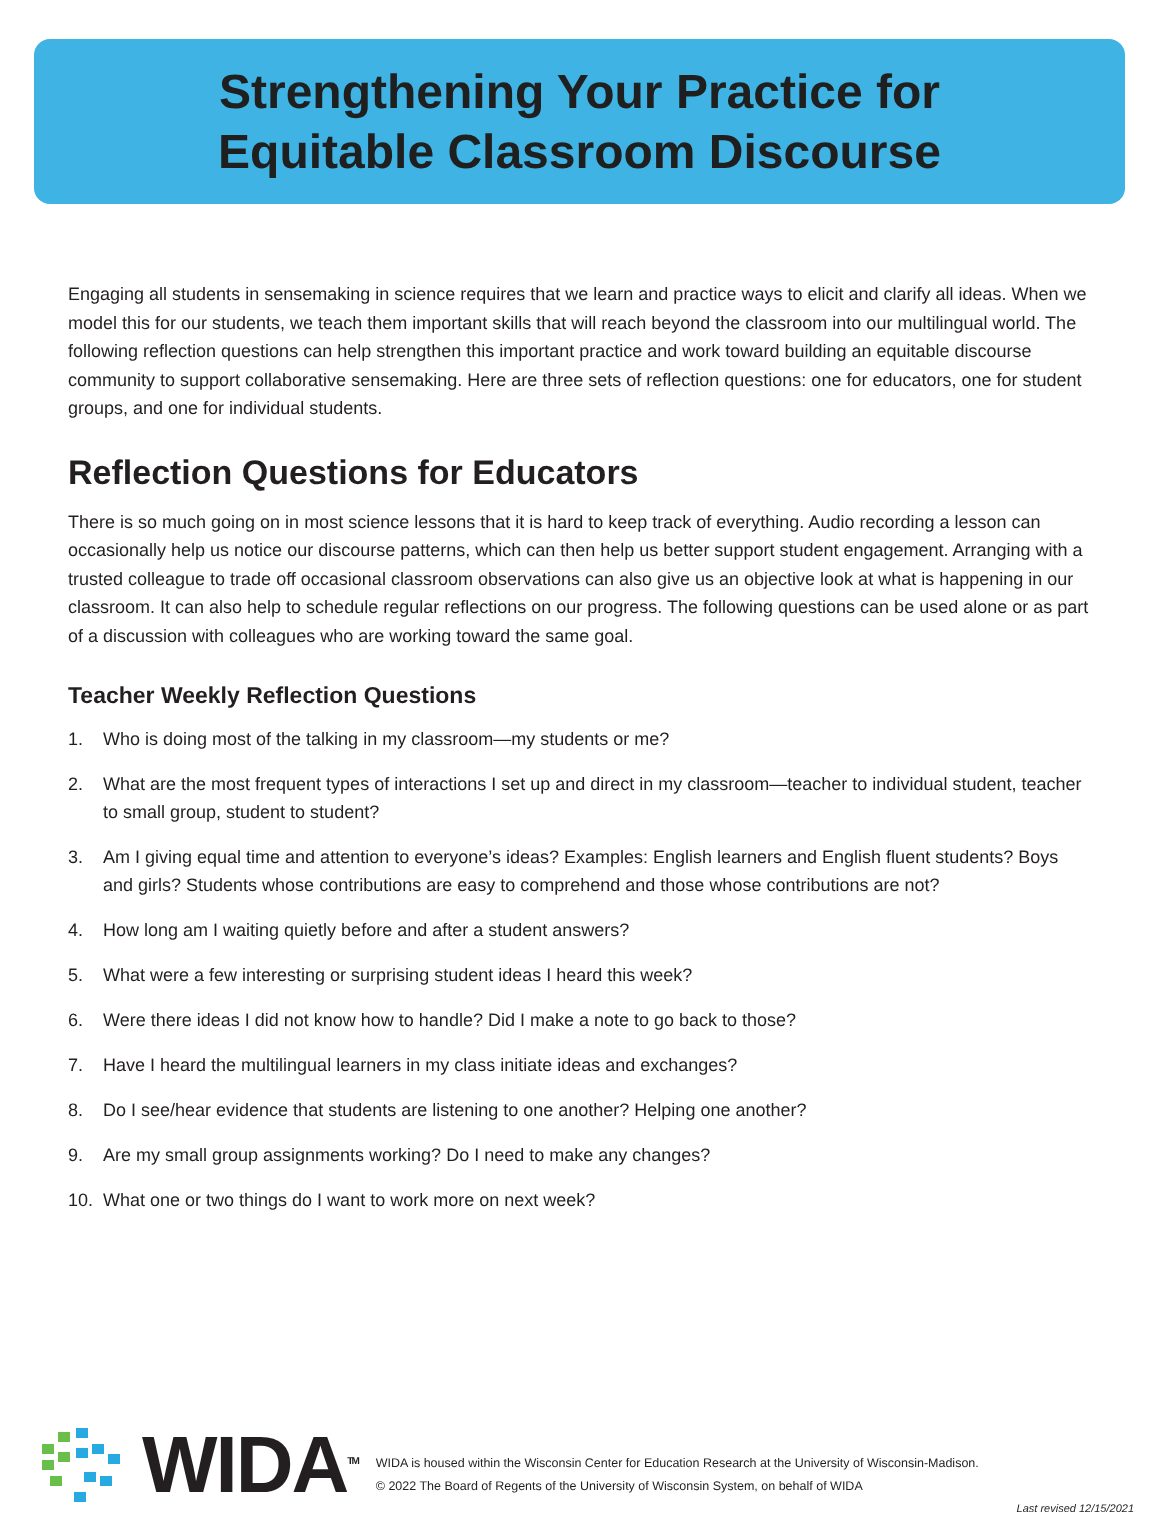Strengthening Your Practice for
Equitable Classroom Discourse
Engaging all students in sensemaking in science requires that we learn and practice ways to elicit and clarify all ideas. When we model this for our students, we teach them important skills that will reach beyond the classroom into our multilingual world. The following reflection questions can help strengthen this important practice and work toward building an equitable discourse community to support collaborative sensemaking. Here are three sets of reflection questions: one for educators, one for student groups, and one for individual students.
Reflection Questions for Educators
There is so much going on in most science lessons that it is hard to keep track of everything. Audio recording a lesson can occasionally help us notice our discourse patterns, which can then help us better support student engagement. Arranging with a trusted colleague to trade off occasional classroom observations can also give us an objective look at what is happening in our classroom. It can also help to schedule regular reflections on our progress. The following questions can be used alone or as part of a discussion with colleagues who are working toward the same goal.
Teacher Weekly Reflection Questions
1. Who is doing most of the talking in my classroom—my students or me?
2. What are the most frequent types of interactions I set up and direct in my classroom—teacher to individual student, teacher to small group, student to student?
3. Am I giving equal time and attention to everyone’s ideas? Examples: English learners and English fluent students? Boys and girls? Students whose contributions are easy to comprehend and those whose contributions are not?
4. How long am I waiting quietly before and after a student answers?
5. What were a few interesting or surprising student ideas I heard this week?
6. Were there ideas I did not know how to handle? Did I make a note to go back to those?
7. Have I heard the multilingual learners in my class initiate ideas and exchanges?
8. Do I see/hear evidence that students are listening to one another? Helping one another?
9. Are my small group assignments working? Do I need to make any changes?
10. What one or two things do I want to work more on next week?
WIDA<sup>TM</sup>
WIDA is housed within the Wisconsin Center for Education Research at the University of Wisconsin-Madison.
© 2022 The Board of Regents of the University of Wisconsin System, on behalf of WIDA
Last revised 12/15/2021